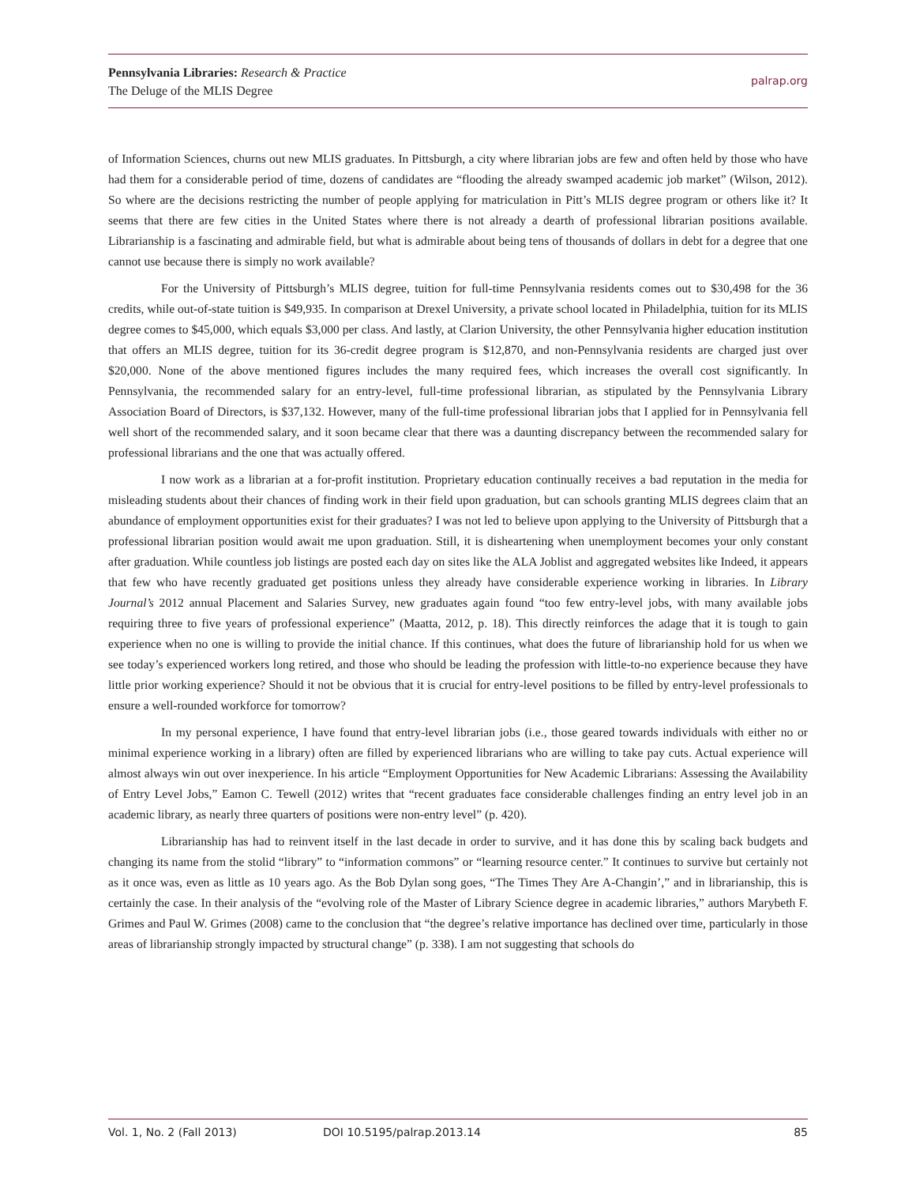Pennsylvania Libraries: Research & Practice
The Deluge of the MLIS Degree
palrap.org
of Information Sciences, churns out new MLIS graduates. In Pittsburgh, a city where librarian jobs are few and often held by those who have had them for a considerable period of time, dozens of candidates are “flooding the already swamped academic job market” (Wilson, 2012). So where are the decisions restricting the number of people applying for matriculation in Pitt’s MLIS degree program or others like it? It seems that there are few cities in the United States where there is not already a dearth of professional librarian positions available. Librarianship is a fascinating and admirable field, but what is admirable about being tens of thousands of dollars in debt for a degree that one cannot use because there is simply no work available?
For the University of Pittsburgh’s MLIS degree, tuition for full-time Pennsylvania residents comes out to $30,498 for the 36 credits, while out-of-state tuition is $49,935. In comparison at Drexel University, a private school located in Philadelphia, tuition for its MLIS degree comes to $45,000, which equals $3,000 per class. And lastly, at Clarion University, the other Pennsylvania higher education institution that offers an MLIS degree, tuition for its 36-credit degree program is $12,870, and non-Pennsylvania residents are charged just over $20,000. None of the above mentioned figures includes the many required fees, which increases the overall cost significantly. In Pennsylvania, the recommended salary for an entry-level, full-time professional librarian, as stipulated by the Pennsylvania Library Association Board of Directors, is $37,132. However, many of the full-time professional librarian jobs that I applied for in Pennsylvania fell well short of the recommended salary, and it soon became clear that there was a daunting discrepancy between the recommended salary for professional librarians and the one that was actually offered.
I now work as a librarian at a for-profit institution. Proprietary education continually receives a bad reputation in the media for misleading students about their chances of finding work in their field upon graduation, but can schools granting MLIS degrees claim that an abundance of employment opportunities exist for their graduates? I was not led to believe upon applying to the University of Pittsburgh that a professional librarian position would await me upon graduation. Still, it is disheartening when unemployment becomes your only constant after graduation. While countless job listings are posted each day on sites like the ALA Joblist and aggregated websites like Indeed, it appears that few who have recently graduated get positions unless they already have considerable experience working in libraries. In Library Journal’s 2012 annual Placement and Salaries Survey, new graduates again found “too few entry-level jobs, with many available jobs requiring three to five years of professional experience” (Maatta, 2012, p. 18). This directly reinforces the adage that it is tough to gain experience when no one is willing to provide the initial chance. If this continues, what does the future of librarianship hold for us when we see today’s experienced workers long retired, and those who should be leading the profession with little-to-no experience because they have little prior working experience? Should it not be obvious that it is crucial for entry-level positions to be filled by entry-level professionals to ensure a well-rounded workforce for tomorrow?
In my personal experience, I have found that entry-level librarian jobs (i.e., those geared towards individuals with either no or minimal experience working in a library) often are filled by experienced librarians who are willing to take pay cuts. Actual experience will almost always win out over inexperience. In his article “Employment Opportunities for New Academic Librarians: Assessing the Availability of Entry Level Jobs,” Eamon C. Tewell (2012) writes that “recent graduates face considerable challenges finding an entry level job in an academic library, as nearly three quarters of positions were non-entry level” (p. 420).
Librarianship has had to reinvent itself in the last decade in order to survive, and it has done this by scaling back budgets and changing its name from the stolid “library” to “information commons” or “learning resource center.” It continues to survive but certainly not as it once was, even as little as 10 years ago. As the Bob Dylan song goes, “The Times They Are A-Changin’,” and in librarianship, this is certainly the case. In their analysis of the “evolving role of the Master of Library Science degree in academic libraries,” authors Marybeth F. Grimes and Paul W. Grimes (2008) came to the conclusion that “the degree’s relative importance has declined over time, particularly in those areas of librarianship strongly impacted by structural change” (p. 338). I am not suggesting that schools do
Vol. 1, No. 2 (Fall 2013) DOI 10.5195/palrap.2013.14 85